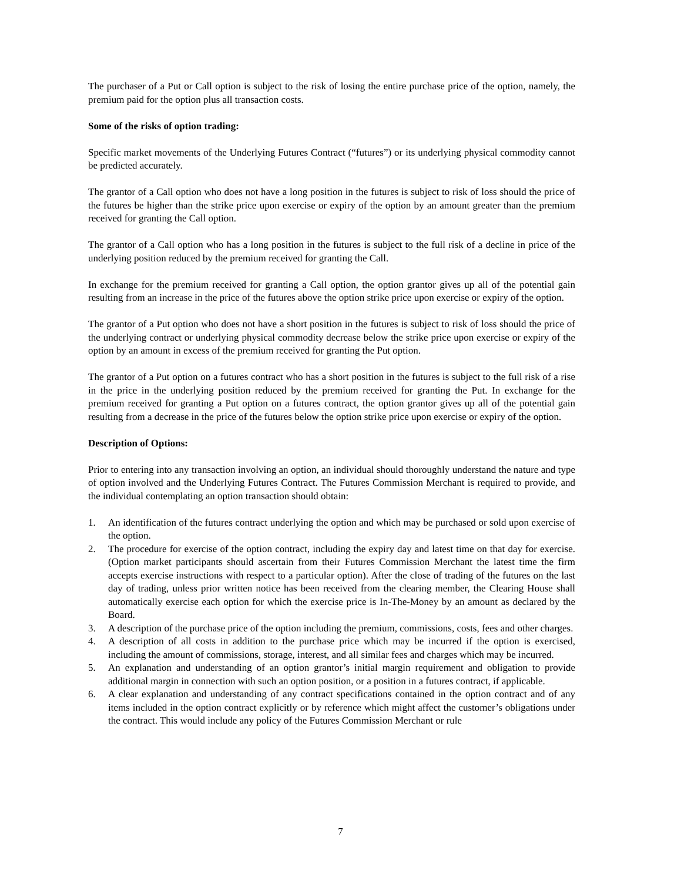The purchaser of a Put or Call option is subject to the risk of losing the entire purchase price of the option, namely, the premium paid for the option plus all transaction costs.
Some of the risks of option trading:
Specific market movements of the Underlying Futures Contract (“futures”) or its underlying physical commodity cannot be predicted accurately.
The grantor of a Call option who does not have a long position in the futures is subject to risk of loss should the price of the futures be higher than the strike price upon exercise or expiry of the option by an amount greater than the premium received for granting the Call option.
The grantor of a Call option who has a long position in the futures is subject to the full risk of a decline in price of the underlying position reduced by the premium received for granting the Call.
In exchange for the premium received for granting a Call option, the option grantor gives up all of the potential gain resulting from an increase in the price of the futures above the option strike price upon exercise or expiry of the option.
The grantor of a Put option who does not have a short position in the futures is subject to risk of loss should the price of the underlying contract or underlying physical commodity decrease below the strike price upon exercise or expiry of the option by an amount in excess of the premium received for granting the Put option.
The grantor of a Put option on a futures contract who has a short position in the futures is subject to the full risk of a rise in the price in the underlying position reduced by the premium received for granting the Put. In exchange for the premium received for granting a Put option on a futures contract, the option grantor gives up all of the potential gain resulting from a decrease in the price of the futures below the option strike price upon exercise or expiry of the option.
Description of Options:
Prior to entering into any transaction involving an option, an individual should thoroughly understand the nature and type of option involved and the Underlying Futures Contract. The Futures Commission Merchant is required to provide, and the individual contemplating an option transaction should obtain:
1. An identification of the futures contract underlying the option and which may be purchased or sold upon exercise of the option.
2. The procedure for exercise of the option contract, including the expiry day and latest time on that day for exercise. (Option market participants should ascertain from their Futures Commission Merchant the latest time the firm accepts exercise instructions with respect to a particular option). After the close of trading of the futures on the last day of trading, unless prior written notice has been received from the clearing member, the Clearing House shall automatically exercise each option for which the exercise price is In-The-Money by an amount as declared by the Board.
3. A description of the purchase price of the option including the premium, commissions, costs, fees and other charges.
4. A description of all costs in addition to the purchase price which may be incurred if the option is exercised, including the amount of commissions, storage, interest, and all similar fees and charges which may be incurred.
5. An explanation and understanding of an option grantor’s initial margin requirement and obligation to provide additional margin in connection with such an option position, or a position in a futures contract, if applicable.
6. A clear explanation and understanding of any contract specifications contained in the option contract and of any items included in the option contract explicitly or by reference which might affect the customer’s obligations under the contract. This would include any policy of the Futures Commission Merchant or rule
7